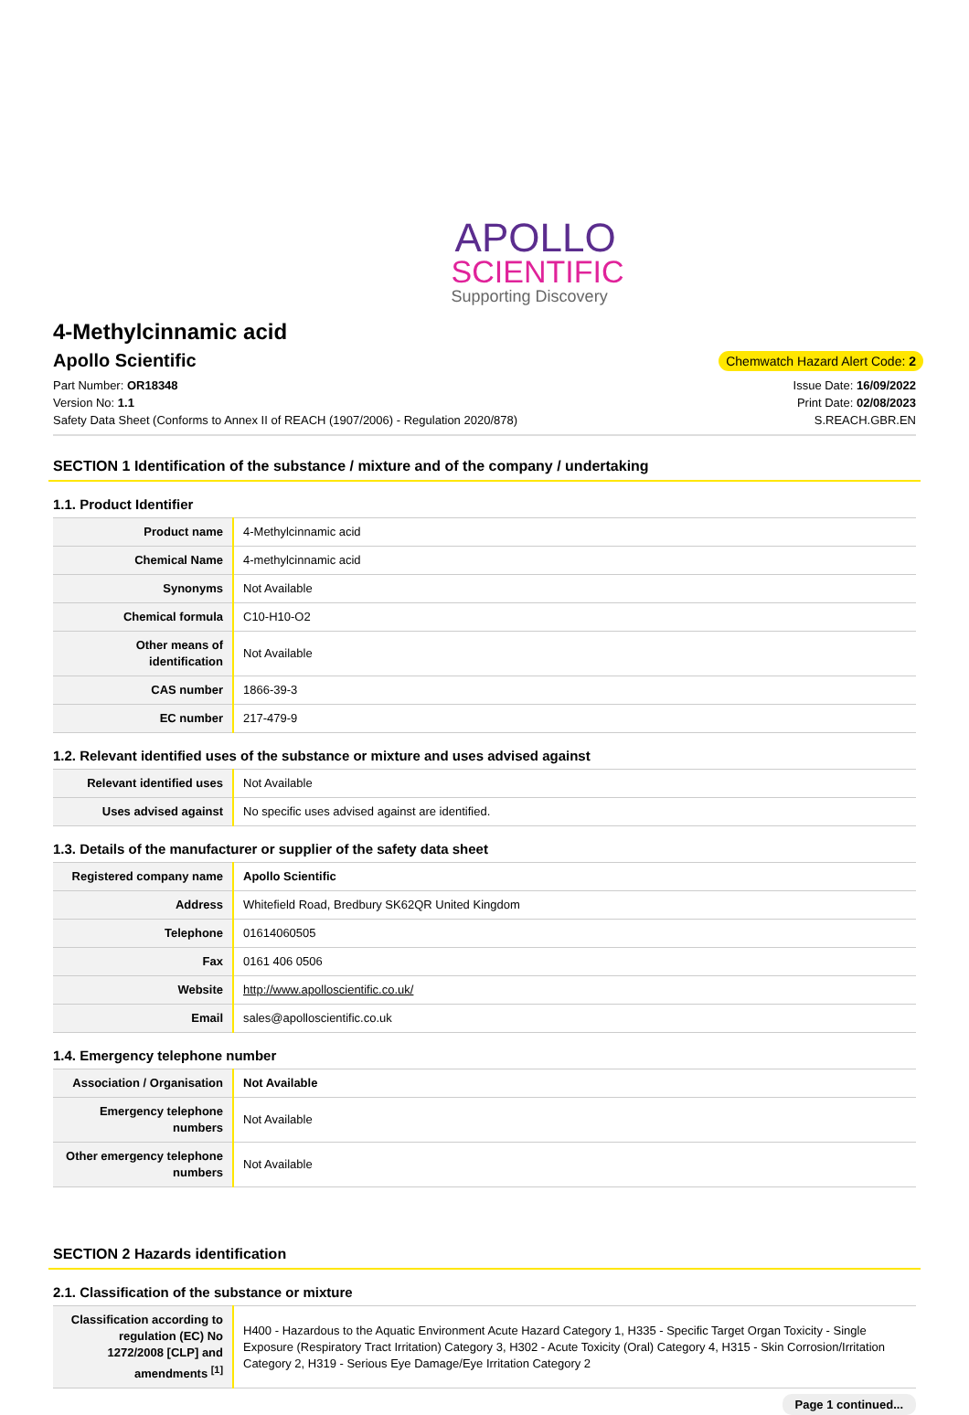APOLLO
SCIENTIFIC
Supporting Discovery
4-Methylcinnamic acid
Apollo Scientific
Chemwatch Hazard Alert Code: 2
Part Number: OR18348
Version No: 1.1
Safety Data Sheet (Conforms to Annex II of REACH (1907/2006) - Regulation 2020/878)
Issue Date: 16/09/2022
Print Date: 02/08/2023
S.REACH.GBR.EN
SECTION 1 Identification of the substance / mixture and of the company / undertaking
1.1. Product Identifier
| Product name | 4-Methylcinnamic acid |
| Chemical Name | 4-methylcinnamic acid |
| Synonyms | Not Available |
| Chemical formula | C10-H10-O2 |
| Other means of identification | Not Available |
| CAS number | 1866-39-3 |
| EC number | 217-479-9 |
1.2. Relevant identified uses of the substance or mixture and uses advised against
| Relevant identified uses | Not Available |
| Uses advised against | No specific uses advised against are identified. |
1.3. Details of the manufacturer or supplier of the safety data sheet
| Registered company name | Apollo Scientific |
| Address | Whitefield Road, Bredbury SK62QR United Kingdom |
| Telephone | 01614060505 |
| Fax | 0161 406 0506 |
| Website | http://www.apolloscientific.co.uk/ |
| Email | sales@apolloscientific.co.uk |
1.4. Emergency telephone number
| Association / Organisation | Not Available |
| Emergency telephone numbers | Not Available |
| Other emergency telephone numbers | Not Available |
SECTION 2 Hazards identification
2.1. Classification of the substance or mixture
| Classification according to regulation (EC) No 1272/2008 [CLP] and amendments <sup>[1]</sup> | H400 - Hazardous to the Aquatic Environment Acute Hazard Category 1, H335 - Specific Target Organ Toxicity - Single Exposure (Respiratory Tract Irritation) Category 3, H302 - Acute Toxicity (Oral) Category 4, H315 - Skin Corrosion/Irritation Category 2, H319 - Serious Eye Damage/Eye Irritation Category 2 |
Page 1 continued...